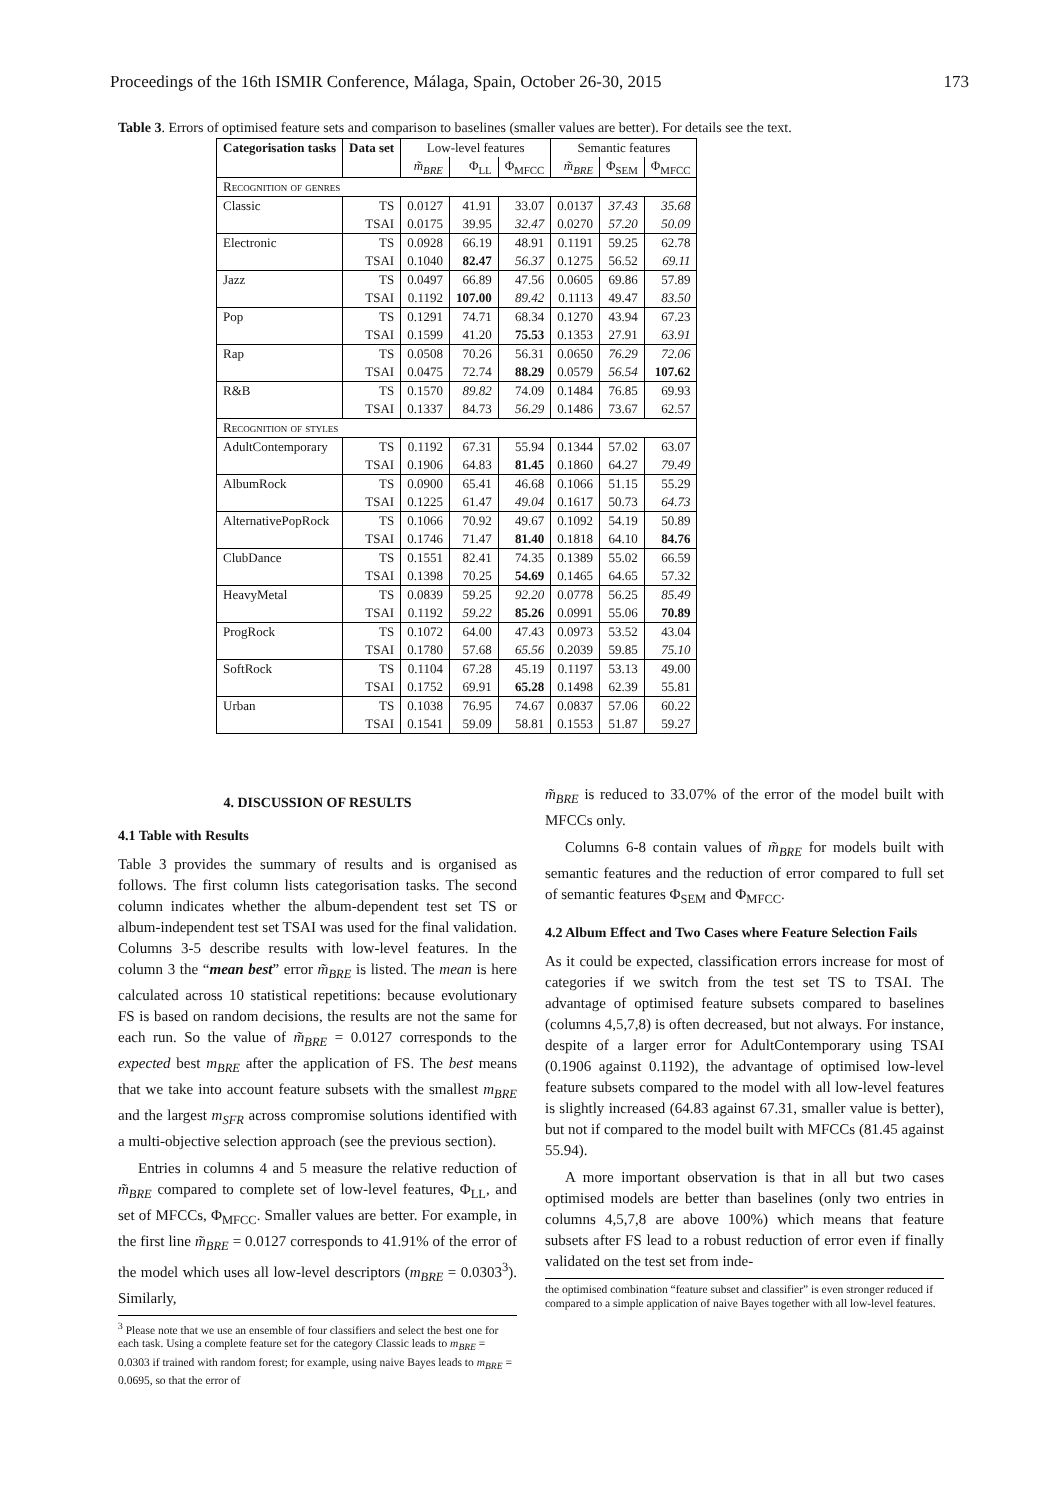Proceedings of the 16th ISMIR Conference, Málaga, Spain, October 26-30, 2015 173
Table 3. Errors of optimised feature sets and comparison to baselines (smaller values are better). For details see the text.
| Categorisation tasks | Data set | Low-level features | | | Semantic features | | |
| --- | --- | --- | --- | --- | --- | --- | --- |
| | | m̃<sub>BRE</sub> | Φ<sub>LL</sub> | Φ<sub>MFCC</sub> | m̃<sub>BRE</sub> | Φ<sub>SEM</sub> | Φ<sub>MFCC</sub> |
| Recognition of genres | | | | | | | |
| Classic | TS | 0.0127 | 41.91 | 33.07 | 0.0137 | 37.43 | 35.68 |
| | TSAI | 0.0175 | 39.95 | 32.47 | 0.0270 | 57.20 | 50.09 |
| Electronic | TS | 0.0928 | 66.19 | 48.91 | 0.1191 | 59.25 | 62.78 |
| | TSAI | 0.1040 | 82.47 | 56.37 | 0.1275 | 56.52 | 69.11 |
| Jazz | TS | 0.0497 | 66.89 | 47.56 | 0.0605 | 69.86 | 57.89 |
| | TSAI | 0.1192 | 107.00 | 89.42 | 0.1113 | 49.47 | 83.50 |
| Pop | TS | 0.1291 | 74.71 | 68.34 | 0.1270 | 43.94 | 67.23 |
| | TSAI | 0.1599 | 41.20 | 75.53 | 0.1353 | 27.91 | 63.91 |
| Rap | TS | 0.0508 | 70.26 | 56.31 | 0.0650 | 76.29 | 72.06 |
| | TSAI | 0.0475 | 72.74 | 88.29 | 0.0579 | 56.54 | 107.62 |
| R&B | TS | 0.1570 | 89.82 | 74.09 | 0.1484 | 76.85 | 69.93 |
| | TSAI | 0.1337 | 84.73 | 56.29 | 0.1486 | 73.67 | 62.57 |
| Recognition of styles | | | | | | | |
| AdultContemporary | TS | 0.1192 | 67.31 | 55.94 | 0.1344 | 57.02 | 63.07 |
| | TSAI | 0.1906 | 64.83 | 81.45 | 0.1860 | 64.27 | 79.49 |
| AlbumRock | TS | 0.0900 | 65.41 | 46.68 | 0.1066 | 51.15 | 55.29 |
| | TSAI | 0.1225 | 61.47 | 49.04 | 0.1617 | 50.73 | 64.73 |
| AlternativePopRock | TS | 0.1066 | 70.92 | 49.67 | 0.1092 | 54.19 | 50.89 |
| | TSAI | 0.1746 | 71.47 | 81.40 | 0.1818 | 64.10 | 84.76 |
| ClubDance | TS | 0.1551 | 82.41 | 74.35 | 0.1389 | 55.02 | 66.59 |
| | TSAI | 0.1398 | 70.25 | 54.69 | 0.1465 | 64.65 | 57.32 |
| HeavyMetal | TS | 0.0839 | 59.25 | 92.20 | 0.0778 | 56.25 | 85.49 |
| | TSAI | 0.1192 | 59.22 | 85.26 | 0.0991 | 55.06 | 70.89 |
| ProgRock | TS | 0.1072 | 64.00 | 47.43 | 0.0973 | 53.52 | 43.04 |
| | TSAI | 0.1780 | 57.68 | 65.56 | 0.2039 | 59.85 | 75.10 |
| SoftRock | TS | 0.1104 | 67.28 | 45.19 | 0.1197 | 53.13 | 49.00 |
| | TSAI | 0.1752 | 69.91 | 65.28 | 0.1498 | 62.39 | 55.81 |
| Urban | TS | 0.1038 | 76.95 | 74.67 | 0.0837 | 57.06 | 60.22 |
| | TSAI | 0.1541 | 59.09 | 58.81 | 0.1553 | 51.87 | 59.27 |
4. DISCUSSION OF RESULTS
4.1 Table with Results
Table 3 provides the summary of results and is organised as follows. The first column lists categorisation tasks. The second column indicates whether the album-dependent test set TS or album-independent test set TSAI was used for the final validation. Columns 3-5 describe results with low-level features. In the column 3 the “mean best” error m̃<sub>BRE</sub> is listed. The mean is here calculated across 10 statistical repetitions: because evolutionary FS is based on random decisions, the results are not the same for each run. So the value of m̃<sub>BRE</sub> = 0.0127 corresponds to the expected best m<sub>BRE</sub> after the application of FS. The best means that we take into account feature subsets with the smallest m<sub>BRE</sub> and the largest m<sub>SFR</sub> across compromise solutions identified with a multi-objective selection approach (see the previous section).
Entries in columns 4 and 5 measure the relative reduction of m̃<sub>BRE</sub> compared to complete set of low-level features, Φ<sub>LL</sub>, and set of MFCCs, Φ<sub>MFCC</sub>. Smaller values are better. For example, in the first line m̃<sub>BRE</sub> = 0.0127 corresponds to 41.91% of the error of the model which uses all low-level descriptors (m<sub>BRE</sub> = 0.0303<sup>3</sup>). Similarly,
<sup>3</sup> Please note that we use an ensemble of four classifiers and select the best one for each task. Using a complete feature set for the category Classic leads to m<sub>BRE</sub> = 0.0303 if trained with random forest; for example, using naive Bayes leads to m<sub>BRE</sub> = 0.0695, so that the error of
m̃<sub>BRE</sub> is reduced to 33.07% of the error of the model built with MFCCs only.
Columns 6-8 contain values of m̃<sub>BRE</sub> for models built with semantic features and the reduction of error compared to full set of semantic features Φ<sub>SEM</sub> and Φ<sub>MFCC</sub>.
4.2 Album Effect and Two Cases where Feature Selection Fails
As it could be expected, classification errors increase for most of categories if we switch from the test set TS to TSAI. The advantage of optimised feature subsets compared to baselines (columns 4,5,7,8) is often decreased, but not always. For instance, despite of a larger error for AdultContemporary using TSAI (0.1906 against 0.1192), the advantage of optimised low-level feature subsets compared to the model with all low-level features is slightly increased (64.83 against 67.31, smaller value is better), but not if compared to the model built with MFCCs (81.45 against 55.94).
A more important observation is that in all but two cases optimised models are better than baselines (only two entries in columns 4,5,7,8 are above 100%) which means that feature subsets after FS lead to a robust reduction of error even if finally validated on the test set from inde-
the optimised combination “feature subset and classifier” is even stronger reduced if compared to a simple application of naive Bayes together with all low-level features.